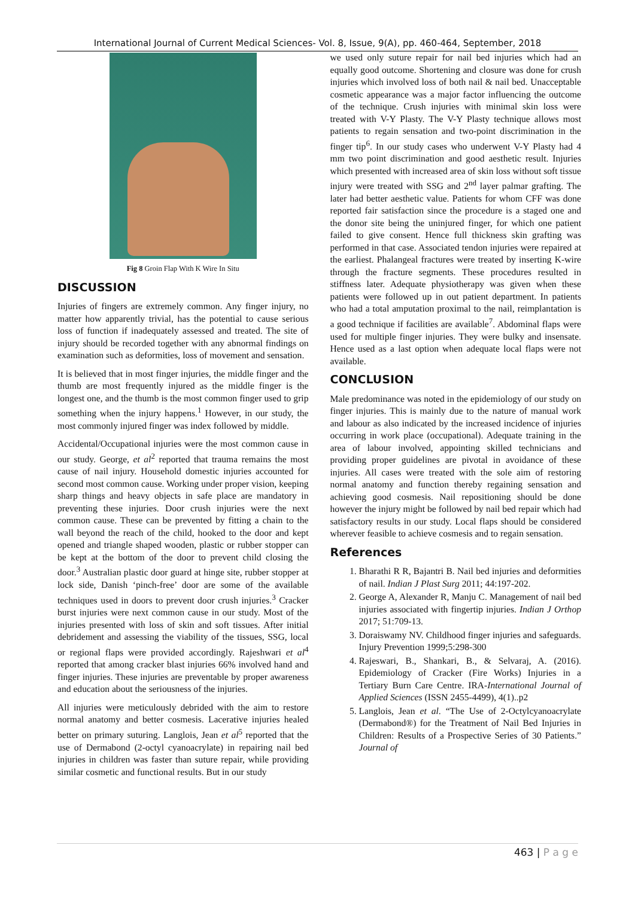International Journal of Current Medical Sciences- Vol. 8, Issue, 9(A), pp. 460-464, September, 2018
Fig 8 Groin Flap With K Wire In Situ
DISCUSSION
Injuries of fingers are extremely common. Any finger injury, no matter how apparently trivial, has the potential to cause serious loss of function if inadequately assessed and treated. The site of injury should be recorded together with any abnormal findings on examination such as deformities, loss of movement and sensation.
It is believed that in most finger injuries, the middle finger and the thumb are most frequently injured as the middle finger is the longest one, and the thumb is the most common finger used to grip something when the injury happens.<sup>1</sup> However, in our study, the most commonly injured finger was index followed by middle.
Accidental/Occupational injuries were the most common cause in our study. George, et al<sup>2</sup> reported that trauma remains the most cause of nail injury. Household domestic injuries accounted for second most common cause. Working under proper vision, keeping sharp things and heavy objects in safe place are mandatory in preventing these injuries. Door crush injuries were the next common cause. These can be prevented by fitting a chain to the wall beyond the reach of the child, hooked to the door and kept opened and triangle shaped wooden, plastic or rubber stopper can be kept at the bottom of the door to prevent child closing the door.<sup>3</sup> Australian plastic door guard at hinge site, rubber stopper at lock side, Danish ‘pinch-free’ door are some of the available techniques used in doors to prevent door crush injuries.<sup>3</sup> Cracker burst injuries were next common cause in our study. Most of the injuries presented with loss of skin and soft tissues. After initial debridement and assessing the viability of the tissues, SSG, local or regional flaps were provided accordingly. Rajeshwari et al<sup>4</sup> reported that among cracker blast injuries 66% involved hand and finger injuries. These injuries are preventable by proper awareness and education about the seriousness of the injuries.
All injuries were meticulously debrided with the aim to restore normal anatomy and better cosmesis. Lacerative injuries healed better on primary suturing. Langlois, Jean et al<sup>5</sup> reported that the use of Dermabond (2-octyl cyanoacrylate) in repairing nail bed injuries in children was faster than suture repair, while providing similar cosmetic and functional results. But in our study
we used only suture repair for nail bed injuries which had an equally good outcome. Shortening and closure was done for crush injuries which involved loss of both nail & nail bed. Unacceptable cosmetic appearance was a major factor influencing the outcome of the technique. Crush injuries with minimal skin loss were treated with V-Y Plasty. The V-Y Plasty technique allows most patients to regain sensation and two-point discrimination in the finger tip<sup>6</sup>. In our study cases who underwent V-Y Plasty had 4 mm two point discrimination and good aesthetic result. Injuries which presented with increased area of skin loss without soft tissue injury were treated with SSG and 2<sup>nd</sup> layer palmar grafting. The later had better aesthetic value. Patients for whom CFF was done reported fair satisfaction since the procedure is a staged one and the donor site being the uninjured finger, for which one patient failed to give consent. Hence full thickness skin grafting was performed in that case. Associated tendon injuries were repaired at the earliest. Phalangeal fractures were treated by inserting K-wire through the fracture segments. These procedures resulted in stiffness later. Adequate physiotherapy was given when these patients were followed up in out patient department. In patients who had a total amputation proximal to the nail, reimplantation is a good technique if facilities are available<sup>7</sup>. Abdominal flaps were used for multiple finger injuries. They were bulky and insensate. Hence used as a last option when adequate local flaps were not available.
CONCLUSION
Male predominance was noted in the epidemiology of our study on finger injuries. This is mainly due to the nature of manual work and labour as also indicated by the increased incidence of injuries occurring in work place (occupational). Adequate training in the area of labour involved, appointing skilled technicians and providing proper guidelines are pivotal in avoidance of these injuries. All cases were treated with the sole aim of restoring normal anatomy and function thereby regaining sensation and achieving good cosmesis. Nail repositioning should be done however the injury might be followed by nail bed repair which had satisfactory results in our study. Local flaps should be considered wherever feasible to achieve cosmesis and to regain sensation.
References
1. Bharathi R R, Bajantri B. Nail bed injuries and deformities of nail. Indian J Plast Surg 2011; 44:197-202.
2. George A, Alexander R, Manju C. Management of nail bed injuries associated with fingertip injuries. Indian J Orthop 2017; 51:709-13.
3. Doraiswamy NV. Childhood finger injuries and safeguards. Injury Prevention 1999;5:298-300
4. Rajeswari, B., Shankari, B., & Selvaraj, A. (2016). Epidemiology of Cracker (Fire Works) Injuries in a Tertiary Burn Care Centre. IRA-International Journal of Applied Sciences (ISSN 2455-4499), 4(1)..p2
5. Langlois, Jean et al. “The Use of 2-Octylcyanoacrylate (Dermabond®) for the Treatment of Nail Bed Injuries in Children: Results of a Prospective Series of 30 Patients.” Journal of
463 | P a g e